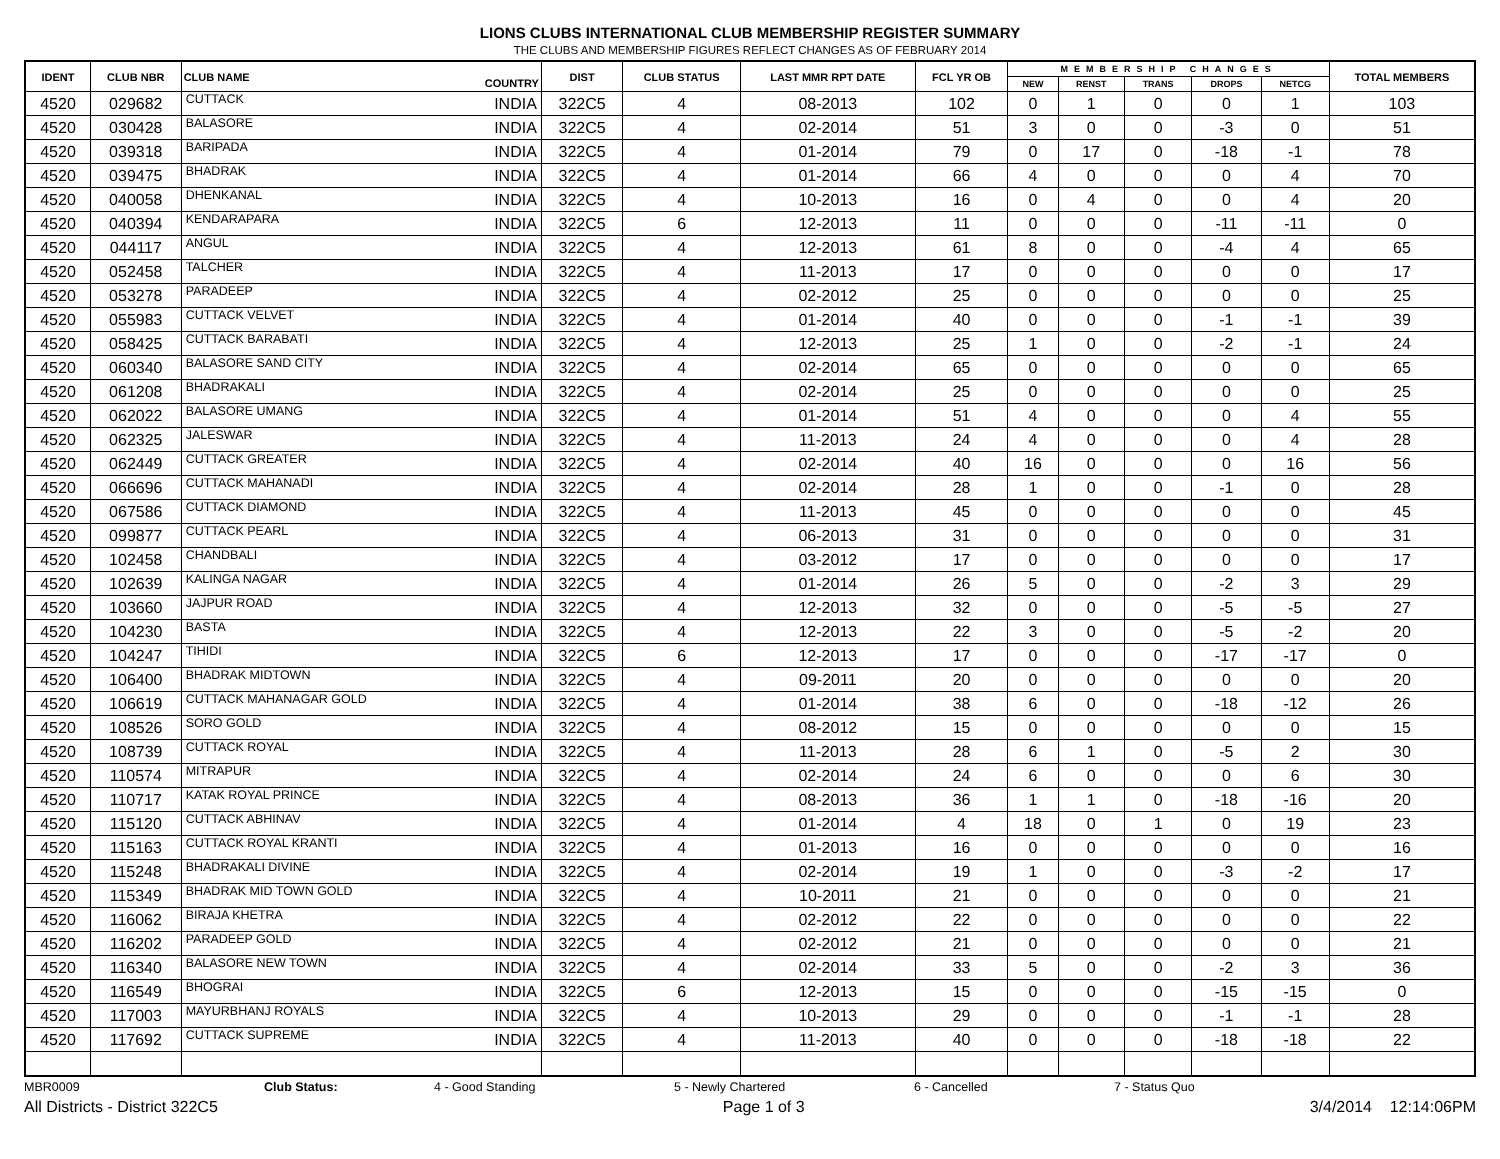LIONS CLUBS INTERNATIONAL CLUB MEMBERSHIP REGISTER SUMMARY
THE CLUBS AND MEMBERSHIP FIGURES REFLECT CHANGES AS OF FEBRUARY 2014
| IDENT | CLUB NBR | CLUB NAME | COUNTRY | DIST | CLUB STATUS | LAST MMR RPT DATE | FCL YR OB | MEMBERSHIP CHANGES | | | | | TOTAL MEMBERS |
| --- | --- | --- | --- | --- | --- | --- | --- | --- | --- | --- | --- | --- | --- |
| | | | | | | | | NEW | RENST | TRANS | DROPS | NETCG | |
| 4520 | 029682 | CUTTACK | INDIA | 322C5 | 4 | 08-2013 | 102 | 0 | 1 | 0 | 0 | 1 | 103 |
| 4520 | 030428 | BALASORE | INDIA | 322C5 | 4 | 02-2014 | 51 | 3 | 0 | 0 | -3 | 0 | 51 |
| 4520 | 039318 | BARIPADA | INDIA | 322C5 | 4 | 01-2014 | 79 | 0 | 17 | 0 | -18 | -1 | 78 |
| 4520 | 039475 | BHADRAK | INDIA | 322C5 | 4 | 01-2014 | 66 | 4 | 0 | 0 | 0 | 4 | 70 |
| 4520 | 040058 | DHENKANAL | INDIA | 322C5 | 4 | 10-2013 | 16 | 0 | 4 | 0 | 0 | 4 | 20 |
| 4520 | 040394 | KENDARAPARA | INDIA | 322C5 | 6 | 12-2013 | 11 | 0 | 0 | 0 | -11 | -11 | 0 |
| 4520 | 044117 | ANGUL | INDIA | 322C5 | 4 | 12-2013 | 61 | 8 | 0 | 0 | -4 | 4 | 65 |
| 4520 | 052458 | TALCHER | INDIA | 322C5 | 4 | 11-2013 | 17 | 0 | 0 | 0 | 0 | 0 | 17 |
| 4520 | 053278 | PARADEEP | INDIA | 322C5 | 4 | 02-2012 | 25 | 0 | 0 | 0 | 0 | 0 | 25 |
| 4520 | 055983 | CUTTACK VELVET | INDIA | 322C5 | 4 | 01-2014 | 40 | 0 | 0 | 0 | -1 | -1 | 39 |
| 4520 | 058425 | CUTTACK BARABATI | INDIA | 322C5 | 4 | 12-2013 | 25 | 1 | 0 | 0 | -2 | -1 | 24 |
| 4520 | 060340 | BALASORE SAND CITY | INDIA | 322C5 | 4 | 02-2014 | 65 | 0 | 0 | 0 | 0 | 0 | 65 |
| 4520 | 061208 | BHADRAKALI | INDIA | 322C5 | 4 | 02-2014 | 25 | 0 | 0 | 0 | 0 | 0 | 25 |
| 4520 | 062022 | BALASORE UMANG | INDIA | 322C5 | 4 | 01-2014 | 51 | 4 | 0 | 0 | 0 | 4 | 55 |
| 4520 | 062325 | JALESWAR | INDIA | 322C5 | 4 | 11-2013 | 24 | 4 | 0 | 0 | 0 | 4 | 28 |
| 4520 | 062449 | CUTTACK GREATER | INDIA | 322C5 | 4 | 02-2014 | 40 | 16 | 0 | 0 | 0 | 16 | 56 |
| 4520 | 066696 | CUTTACK MAHANADI | INDIA | 322C5 | 4 | 02-2014 | 28 | 1 | 0 | 0 | -1 | 0 | 28 |
| 4520 | 067586 | CUTTACK DIAMOND | INDIA | 322C5 | 4 | 11-2013 | 45 | 0 | 0 | 0 | 0 | 0 | 45 |
| 4520 | 099877 | CUTTACK PEARL | INDIA | 322C5 | 4 | 06-2013 | 31 | 0 | 0 | 0 | 0 | 0 | 31 |
| 4520 | 102458 | CHANDBALI | INDIA | 322C5 | 4 | 03-2012 | 17 | 0 | 0 | 0 | 0 | 0 | 17 |
| 4520 | 102639 | KALINGA NAGAR | INDIA | 322C5 | 4 | 01-2014 | 26 | 5 | 0 | 0 | -2 | 3 | 29 |
| 4520 | 103660 | JAJPUR ROAD | INDIA | 322C5 | 4 | 12-2013 | 32 | 0 | 0 | 0 | -5 | -5 | 27 |
| 4520 | 104230 | BASTA | INDIA | 322C5 | 4 | 12-2013 | 22 | 3 | 0 | 0 | -5 | -2 | 20 |
| 4520 | 104247 | TIHIDI | INDIA | 322C5 | 6 | 12-2013 | 17 | 0 | 0 | 0 | -17 | -17 | 0 |
| 4520 | 106400 | BHADRAK MIDTOWN | INDIA | 322C5 | 4 | 09-2011 | 20 | 0 | 0 | 0 | 0 | 0 | 20 |
| 4520 | 106619 | CUTTACK MAHANAGAR GOLD | INDIA | 322C5 | 4 | 01-2014 | 38 | 6 | 0 | 0 | -18 | -12 | 26 |
| 4520 | 108526 | SORO GOLD | INDIA | 322C5 | 4 | 08-2012 | 15 | 0 | 0 | 0 | 0 | 0 | 15 |
| 4520 | 108739 | CUTTACK ROYAL | INDIA | 322C5 | 4 | 11-2013 | 28 | 6 | 1 | 0 | -5 | 2 | 30 |
| 4520 | 110574 | MITRAPUR | INDIA | 322C5 | 4 | 02-2014 | 24 | 6 | 0 | 0 | 0 | 6 | 30 |
| 4520 | 110717 | KATAK ROYAL PRINCE | INDIA | 322C5 | 4 | 08-2013 | 36 | 1 | 1 | 0 | -18 | -16 | 20 |
| 4520 | 115120 | CUTTACK ABHINAV | INDIA | 322C5 | 4 | 01-2014 | 4 | 18 | 0 | 1 | 0 | 19 | 23 |
| 4520 | 115163 | CUTTACK ROYAL KRANTI | INDIA | 322C5 | 4 | 01-2013 | 16 | 0 | 0 | 0 | 0 | 0 | 16 |
| 4520 | 115248 | BHADRAKALI DIVINE | INDIA | 322C5 | 4 | 02-2014 | 19 | 1 | 0 | 0 | -3 | -2 | 17 |
| 4520 | 115349 | BHADRAK MID TOWN GOLD | INDIA | 322C5 | 4 | 10-2011 | 21 | 0 | 0 | 0 | 0 | 0 | 21 |
| 4520 | 116062 | BIRAJA KHETRA | INDIA | 322C5 | 4 | 02-2012 | 22 | 0 | 0 | 0 | 0 | 0 | 22 |
| 4520 | 116202 | PARADEEP GOLD | INDIA | 322C5 | 4 | 02-2012 | 21 | 0 | 0 | 0 | 0 | 0 | 21 |
| 4520 | 116340 | BALASORE NEW TOWN | INDIA | 322C5 | 4 | 02-2014 | 33 | 5 | 0 | 0 | -2 | 3 | 36 |
| 4520 | 116549 | BHOGRAI | INDIA | 322C5 | 6 | 12-2013 | 15 | 0 | 0 | 0 | -15 | -15 | 0 |
| 4520 | 117003 | MAYURBHANJ ROYALS | INDIA | 322C5 | 4 | 10-2013 | 29 | 0 | 0 | 0 | -1 | -1 | 28 |
| 4520 | 117692 | CUTTACK SUPREME | INDIA | 322C5 | 4 | 11-2013 | 40 | 0 | 0 | 0 | -18 | -18 | 22 |
MBR0009 Club Status: 4 - Good Standing 5 - Newly Chartered 6 - Cancelled 7 - Status Quo
All Districts - District 322C5 Page 1 of 3 3/4/2014 12:14:06PM